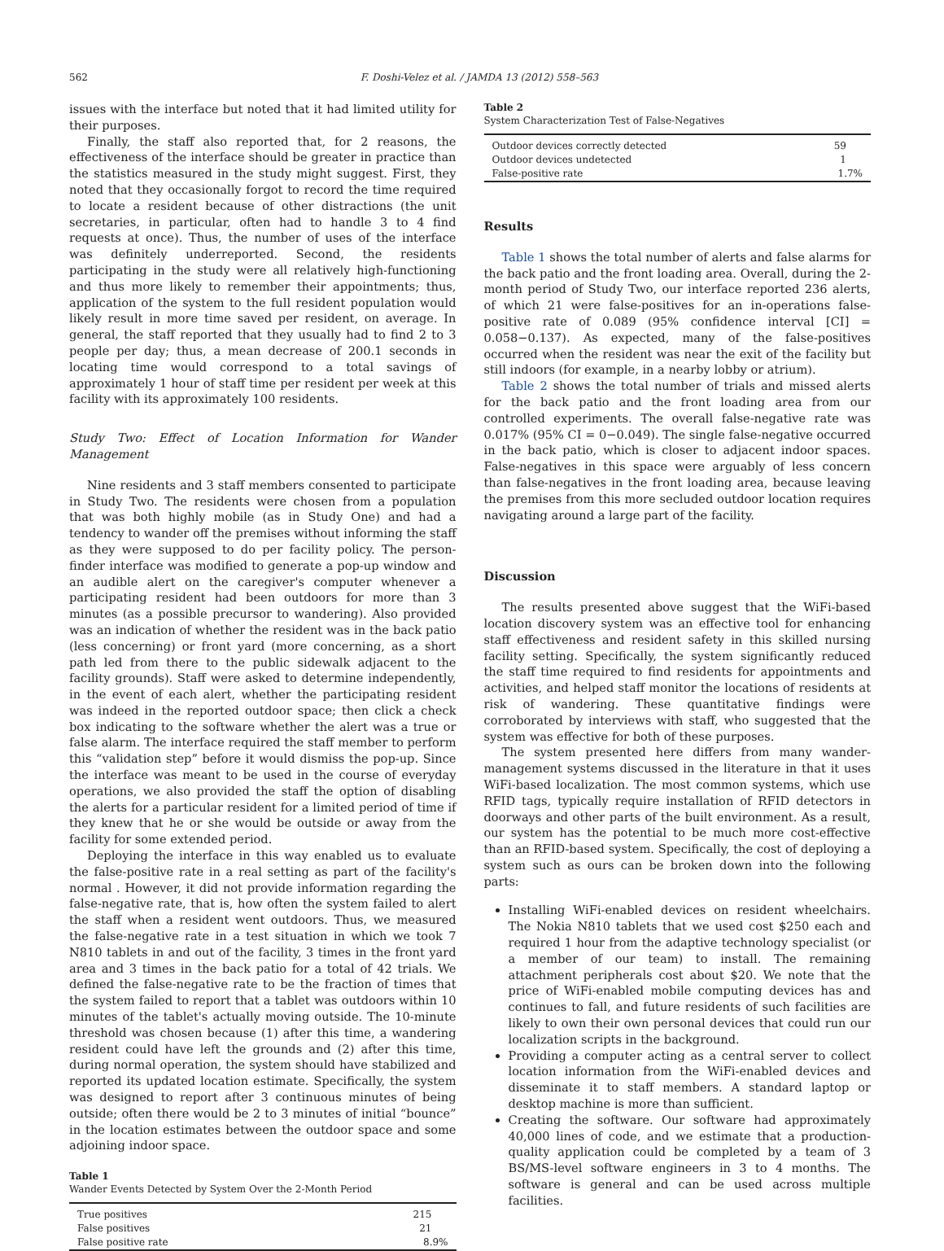562 F. Doshi-Velez et al. / JAMDA 13 (2012) 558–563
issues with the interface but noted that it had limited utility for their purposes.
Finally, the staff also reported that, for 2 reasons, the effectiveness of the interface should be greater in practice than the statistics measured in the study might suggest. First, they noted that they occasionally forgot to record the time required to locate a resident because of other distractions (the unit secretaries, in particular, often had to handle 3 to 4 find requests at once). Thus, the number of uses of the interface was definitely underreported. Second, the residents participating in the study were all relatively high-functioning and thus more likely to remember their appointments; thus, application of the system to the full resident population would likely result in more time saved per resident, on average. In general, the staff reported that they usually had to find 2 to 3 people per day; thus, a mean decrease of 200.1 seconds in locating time would correspond to a total savings of approximately 1 hour of staff time per resident per week at this facility with its approximately 100 residents.
Study Two: Effect of Location Information for Wander Management
Nine residents and 3 staff members consented to participate in Study Two. The residents were chosen from a population that was both highly mobile (as in Study One) and had a tendency to wander off the premises without informing the staff as they were supposed to do per facility policy. The person-finder interface was modified to generate a pop-up window and an audible alert on the caregiver's computer whenever a participating resident had been outdoors for more than 3 minutes (as a possible precursor to wandering). Also provided was an indication of whether the resident was in the back patio (less concerning) or front yard (more concerning, as a short path led from there to the public sidewalk adjacent to the facility grounds). Staff were asked to determine independently, in the event of each alert, whether the participating resident was indeed in the reported outdoor space; then click a check box indicating to the software whether the alert was a true or false alarm. The interface required the staff member to perform this “validation step” before it would dismiss the pop-up. Since the interface was meant to be used in the course of everyday operations, we also provided the staff the option of disabling the alerts for a particular resident for a limited period of time if they knew that he or she would be outside or away from the facility for some extended period.
Deploying the interface in this way enabled us to evaluate the false-positive rate in a real setting as part of the facility's normal . However, it did not provide information regarding the false-negative rate, that is, how often the system failed to alert the staff when a resident went outdoors. Thus, we measured the false-negative rate in a test situation in which we took 7 N810 tablets in and out of the facility, 3 times in the front yard area and 3 times in the back patio for a total of 42 trials. We defined the false-negative rate to be the fraction of times that the system failed to report that a tablet was outdoors within 10 minutes of the tablet's actually moving outside. The 10-minute threshold was chosen because (1) after this time, a wandering resident could have left the grounds and (2) after this time, during normal operation, the system should have stabilized and reported its updated location estimate. Specifically, the system was designed to report after 3 continuous minutes of being outside; often there would be 2 to 3 minutes of initial “bounce” in the location estimates between the outdoor space and some adjoining indoor space.
Table 1
Wander Events Detected by System Over the 2-Month Period
| True positives | 215 |
| False positives | 21 |
| False positive rate | 8.9% |
Table 2
System Characterization Test of False-Negatives
| Outdoor devices correctly detected | 59 |
| Outdoor devices undetected | 1 |
| False-positive rate | 1.7% |
Results
Table 1 shows the total number of alerts and false alarms for the back patio and the front loading area. Overall, during the 2-month period of Study Two, our interface reported 236 alerts, of which 21 were false-positives for an in-operations false-positive rate of 0.089 (95% confidence interval [CI] = 0.058−0.137). As expected, many of the false-positives occurred when the resident was near the exit of the facility but still indoors (for example, in a nearby lobby or atrium).
Table 2 shows the total number of trials and missed alerts for the back patio and the front loading area from our controlled experiments. The overall false-negative rate was 0.017% (95% CI = 0−0.049). The single false-negative occurred in the back patio, which is closer to adjacent indoor spaces. False-negatives in this space were arguably of less concern than false-negatives in the front loading area, because leaving the premises from this more secluded outdoor location requires navigating around a large part of the facility.
Discussion
The results presented above suggest that the WiFi-based location discovery system was an effective tool for enhancing staff effectiveness and resident safety in this skilled nursing facility setting. Specifically, the system significantly reduced the staff time required to find residents for appointments and activities, and helped staff monitor the locations of residents at risk of wandering. These quantitative findings were corroborated by interviews with staff, who suggested that the system was effective for both of these purposes.
The system presented here differs from many wander-management systems discussed in the literature in that it uses WiFi-based localization. The most common systems, which use RFID tags, typically require installation of RFID detectors in doorways and other parts of the built environment. As a result, our system has the potential to be much more cost-effective than an RFID-based system. Specifically, the cost of deploying a system such as ours can be broken down into the following parts:
Installing WiFi-enabled devices on resident wheelchairs. The Nokia N810 tablets that we used cost $250 each and required 1 hour from the adaptive technology specialist (or a member of our team) to install. The remaining attachment peripherals cost about $20. We note that the price of WiFi-enabled mobile computing devices has and continues to fall, and future residents of such facilities are likely to own their own personal devices that could run our localization scripts in the background.
Providing a computer acting as a central server to collect location information from the WiFi-enabled devices and disseminate it to staff members. A standard laptop or desktop machine is more than sufficient.
Creating the software. Our software had approximately 40,000 lines of code, and we estimate that a production-quality application could be completed by a team of 3 BS/MS-level software engineers in 3 to 4 months. The software is general and can be used across multiple facilities.